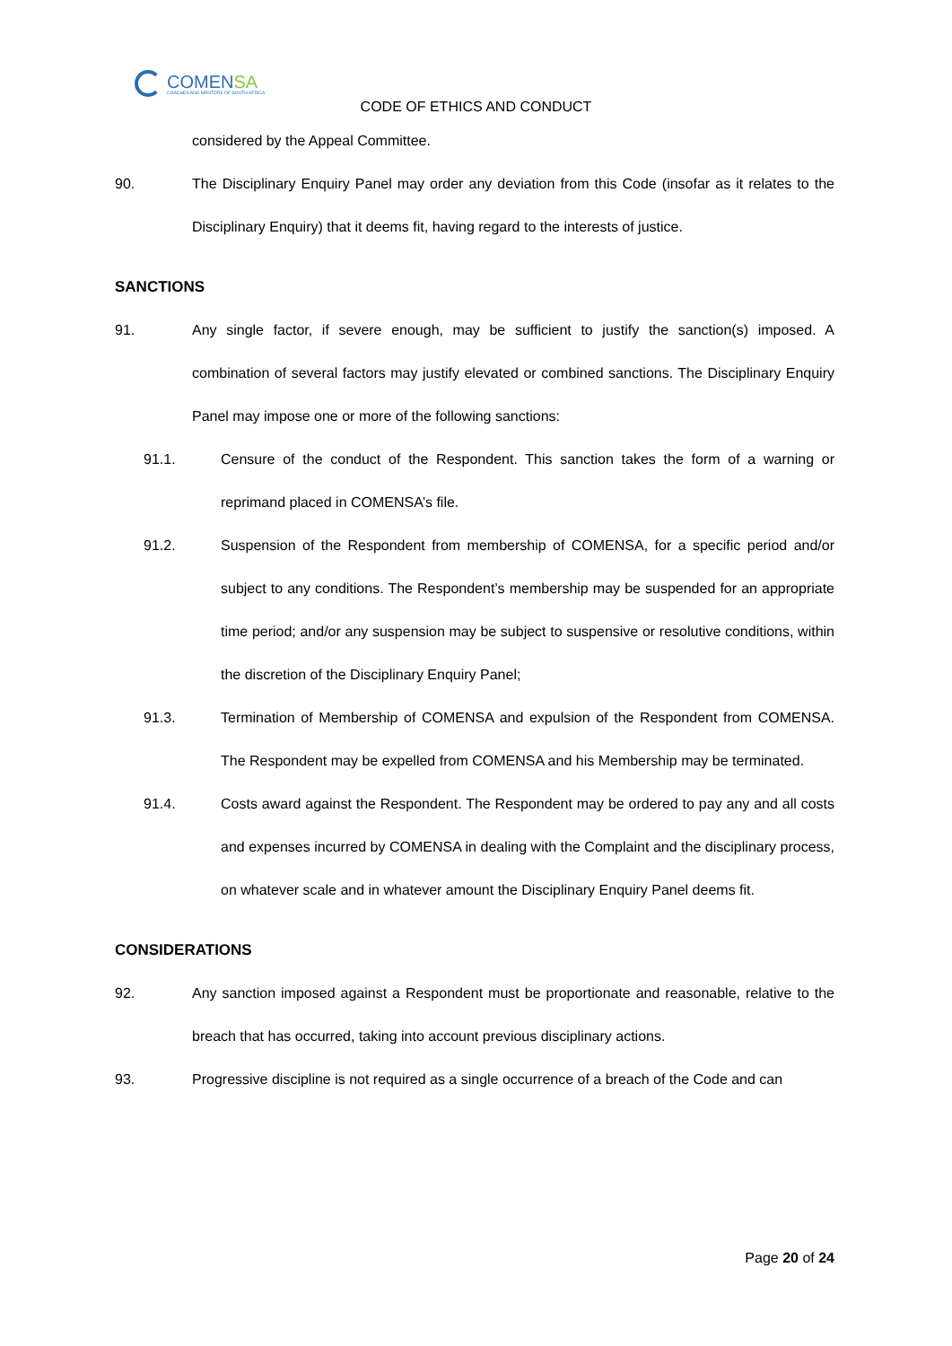COMENSA
COACHES AND MENTORS OF SOUTH AFRICA
CODE OF ETHICS AND CONDUCT
considered by the Appeal Committee.
90. The Disciplinary Enquiry Panel may order any deviation from this Code (insofar as it relates to the Disciplinary Enquiry) that it deems fit, having regard to the interests of justice.
SANCTIONS
91. Any single factor, if severe enough, may be sufficient to justify the sanction(s) imposed. A combination of several factors may justify elevated or combined sanctions. The Disciplinary Enquiry Panel may impose one or more of the following sanctions:
91.1. Censure of the conduct of the Respondent. This sanction takes the form of a warning or reprimand placed in COMENSA’s file.
91.2. Suspension of the Respondent from membership of COMENSA, for a specific period and/or subject to any conditions. The Respondent’s membership may be suspended for an appropriate time period; and/or any suspension may be subject to suspensive or resolutive conditions, within the discretion of the Disciplinary Enquiry Panel;
91.3. Termination of Membership of COMENSA and expulsion of the Respondent from COMENSA. The Respondent may be expelled from COMENSA and his Membership may be terminated.
91.4. Costs award against the Respondent. The Respondent may be ordered to pay any and all costs and expenses incurred by COMENSA in dealing with the Complaint and the disciplinary process, on whatever scale and in whatever amount the Disciplinary Enquiry Panel deems fit.
CONSIDERATIONS
92. Any sanction imposed against a Respondent must be proportionate and reasonable, relative to the breach that has occurred, taking into account previous disciplinary actions.
93. Progressive discipline is not required as a single occurrence of a breach of the Code and can
Page 20 of 24